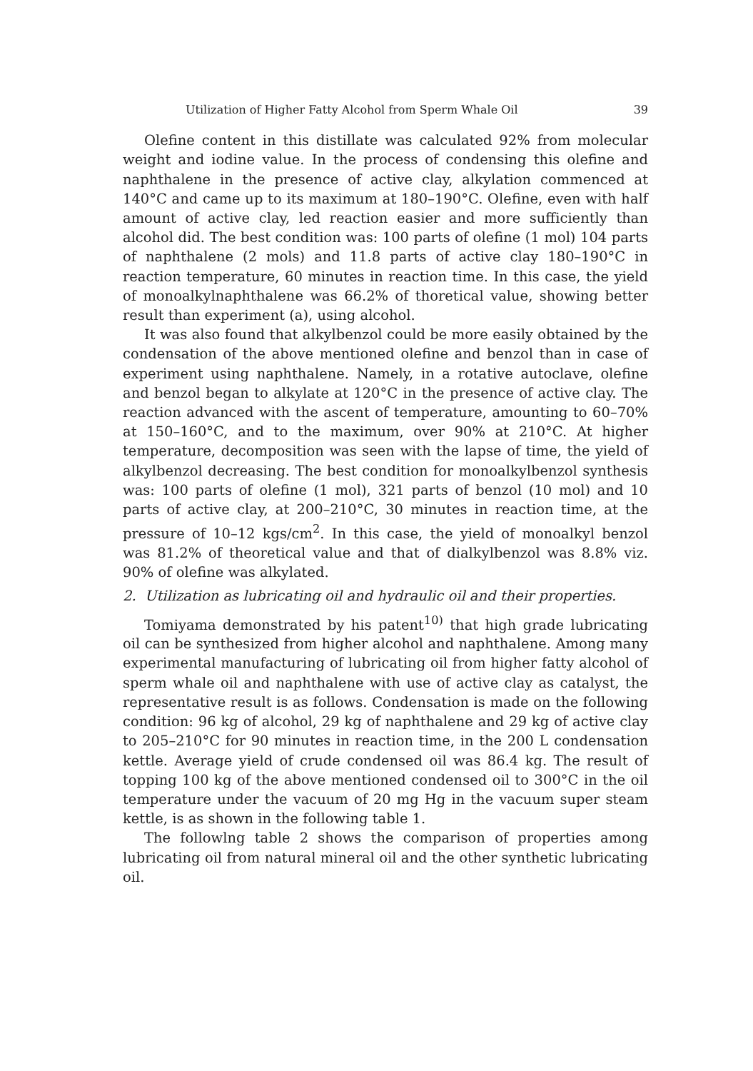Utilization of Higher Fatty Alcohol from Sperm Whale Oil 39
Olefine content in this distillate was calculated 92% from molecular weight and iodine value. In the process of condensing this olefine and naphthalene in the presence of active clay, alkylation commenced at 140°C and came up to its maximum at 180–190°C. Olefine, even with half amount of active clay, led reaction easier and more sufficiently than alcohol did. The best condition was: 100 parts of olefine (1 mol) 104 parts of naphthalene (2 mols) and 11.8 parts of active clay 180–190°C in reaction temperature, 60 minutes in reaction time. In this case, the yield of monoalkylnaphthalene was 66.2% of thoretical value, showing better result than experiment (a), using alcohol.
It was also found that alkylbenzol could be more easily obtained by the condensation of the above mentioned olefine and benzol than in case of experiment using naphthalene. Namely, in a rotative autoclave, olefine and benzol began to alkylate at 120°C in the presence of active clay. The reaction advanced with the ascent of temperature, amounting to 60–70% at 150–160°C, and to the maximum, over 90% at 210°C. At higher temperature, decomposition was seen with the lapse of time, the yield of alkylbenzol decreasing. The best condition for monoalkylbenzol synthesis was: 100 parts of olefine (1 mol), 321 parts of benzol (10 mol) and 10 parts of active clay, at 200–210°C, 30 minutes in reaction time, at the pressure of 10–12 kgs/cm<sup>2</sup>. In this case, the yield of monoalkyl benzol was 81.2% of theoretical value and that of dialkylbenzol was 8.8% viz. 90% of olefine was alkylated.
2. Utilization as lubricating oil and hydraulic oil and their properties.
Tomiyama demonstrated by his patent<sup>10)</sup> that high grade lubricating oil can be synthesized from higher alcohol and naphthalene. Among many experimental manufacturing of lubricating oil from higher fatty alcohol of sperm whale oil and naphthalene with use of active clay as catalyst, the representative result is as follows. Condensation is made on the following condition: 96 kg of alcohol, 29 kg of naphthalene and 29 kg of active clay to 205–210°C for 90 minutes in reaction time, in the 200 L condensation kettle. Average yield of crude condensed oil was 86.4 kg. The result of topping 100 kg of the above mentioned condensed oil to 300°C in the oil temperature under the vacuum of 20 mg Hg in the vacuum super steam kettle, is as shown in the following table 1.
The followlng table 2 shows the comparison of properties among lubricating oil from natural mineral oil and the other synthetic lubricating oil.